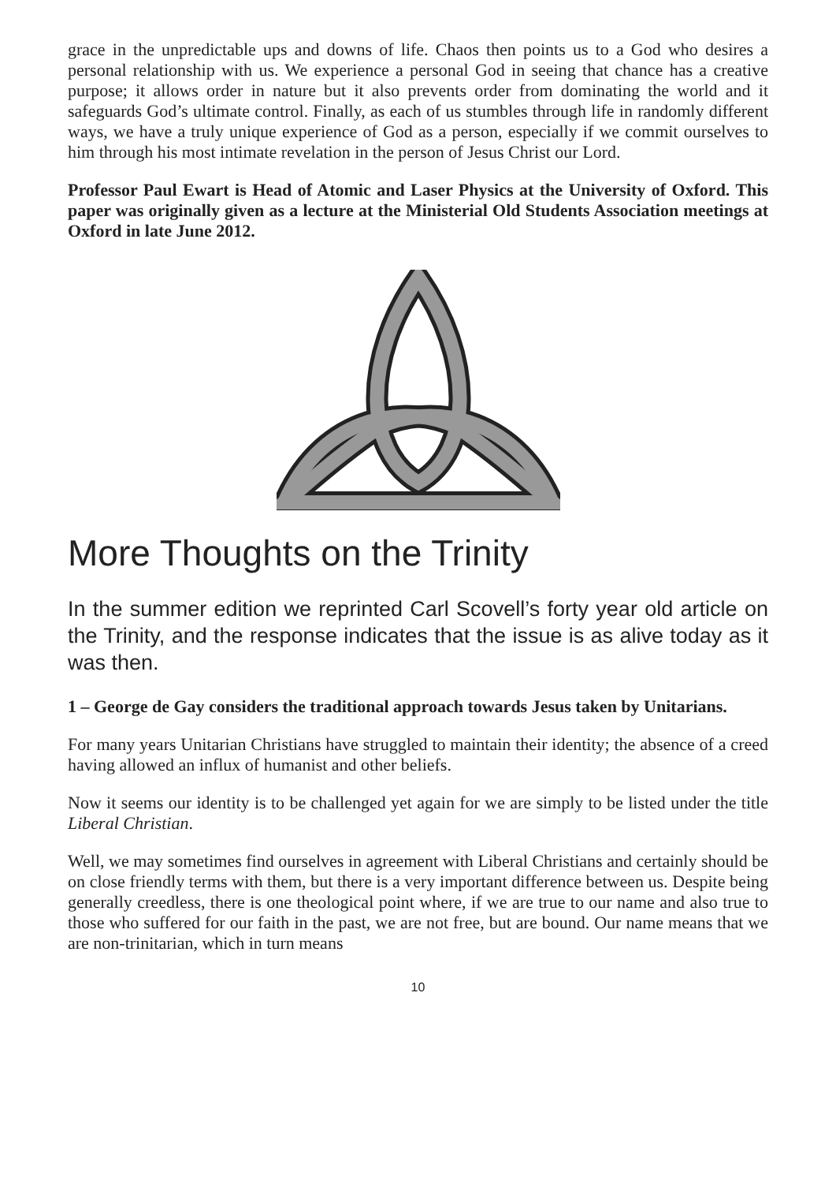grace in the unpredictable ups and downs of life. Chaos then points us to a God who desires a personal relationship with us. We experience a personal God in seeing that chance has a creative purpose; it allows order in nature but it also prevents order from dominating the world and it safeguards God’s ultimate control. Finally, as each of us stumbles through life in randomly different ways, we have a truly unique experience of God as a person, especially if we commit ourselves to him through his most intimate revelation in the person of Jesus Christ our Lord.
Professor Paul Ewart is Head of Atomic and Laser Physics at the University of Oxford. This paper was originally given as a lecture at the Ministerial Old Students Association meetings at Oxford in late June 2012.
More Thoughts on the Trinity
In the summer edition we reprinted Carl Scovell’s forty year old article on the Trinity, and the response indicates that the issue is as alive today as it was then.
1 – George de Gay considers the traditional approach towards Jesus taken by Unitarians.
For many years Unitarian Christians have struggled to maintain their identity; the absence of a creed having allowed an influx of humanist and other beliefs.
Now it seems our identity is to be challenged yet again for we are simply to be listed under the title Liberal Christian.
Well, we may sometimes find ourselves in agreement with Liberal Christians and certainly should be on close friendly terms with them, but there is a very important difference between us. Despite being generally creedless, there is one theological point where, if we are true to our name and also true to those who suffered for our faith in the past, we are not free, but are bound. Our name means that we are non-trinitarian, which in turn means
10